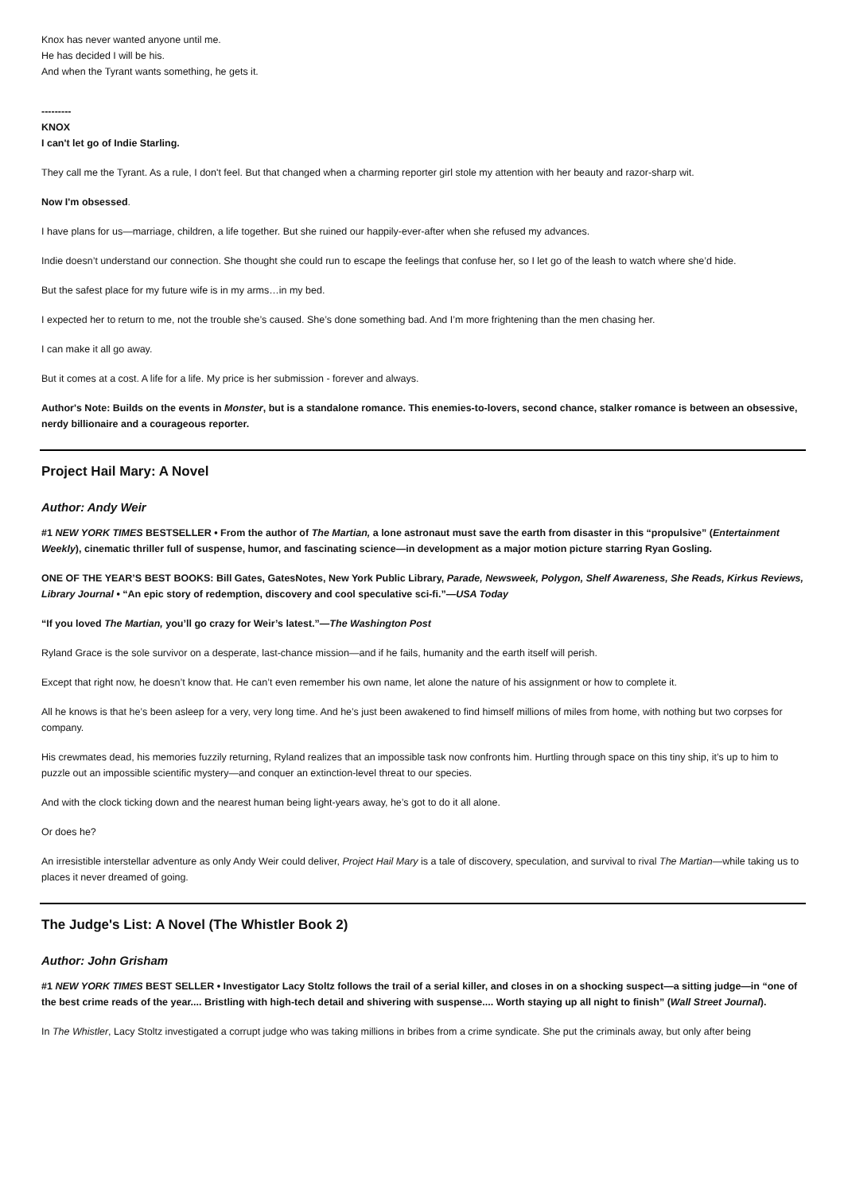Knox has never wanted anyone until me.
He has decided I will be his.
And when the Tyrant wants something, he gets it.
---------
KNOX
I can't let go of Indie Starling.
They call me the Tyrant. As a rule, I don't feel. But that changed when a charming reporter girl stole my attention with her beauty and razor-sharp wit.
Now I'm obsessed.
I have plans for us—marriage, children, a life together. But she ruined our happily-ever-after when she refused my advances.
Indie doesn’t understand our connection. She thought she could run to escape the feelings that confuse her, so I let go of the leash to watch where she’d hide.
But the safest place for my future wife is in my arms…in my bed.
I expected her to return to me, not the trouble she’s caused. She’s done something bad. And I’m more frightening than the men chasing her.
I can make it all go away.
But it comes at a cost. A life for a life. My price is her submission - forever and always.
Author's Note: Builds on the events in Monster, but is a standalone romance. This enemies-to-lovers, second chance, stalker romance is between an obsessive, nerdy billionaire and a courageous reporter.
Project Hail Mary: A Novel
Author: Andy Weir
#1 NEW YORK TIMES BESTSELLER • From the author of The Martian, a lone astronaut must save the earth from disaster in this “propulsive” (Entertainment Weekly), cinematic thriller full of suspense, humor, and fascinating science—in development as a major motion picture starring Ryan Gosling.
ONE OF THE YEAR’S BEST BOOKS: Bill Gates, GatesNotes, New York Public Library, Parade, Newsweek, Polygon, Shelf Awareness, She Reads, Kirkus Reviews, Library Journal • “An epic story of redemption, discovery and cool speculative sci-fi.”—USA Today
“If you loved The Martian, you’ll go crazy for Weir’s latest.”—The Washington Post
Ryland Grace is the sole survivor on a desperate, last-chance mission—and if he fails, humanity and the earth itself will perish.
Except that right now, he doesn’t know that. He can’t even remember his own name, let alone the nature of his assignment or how to complete it.
All he knows is that he’s been asleep for a very, very long time. And he’s just been awakened to find himself millions of miles from home, with nothing but two corpses for company.
His crewmates dead, his memories fuzzily returning, Ryland realizes that an impossible task now confronts him. Hurtling through space on this tiny ship, it’s up to him to puzzle out an impossible scientific mystery—and conquer an extinction-level threat to our species.
And with the clock ticking down and the nearest human being light-years away, he’s got to do it all alone.
Or does he?
An irresistible interstellar adventure as only Andy Weir could deliver, Project Hail Mary is a tale of discovery, speculation, and survival to rival The Martian—while taking us to places it never dreamed of going.
The Judge's List: A Novel (The Whistler Book 2)
Author: John Grisham
#1 NEW YORK TIMES BEST SELLER • Investigator Lacy Stoltz follows the trail of a serial killer, and closes in on a shocking suspect—a sitting judge—in “one of the best crime reads of the year.... Bristling with high-tech detail and shivering with suspense.... Worth staying up all night to finish” (Wall Street Journal).
In The Whistler, Lacy Stoltz investigated a corrupt judge who was taking millions in bribes from a crime syndicate. She put the criminals away, but only after being